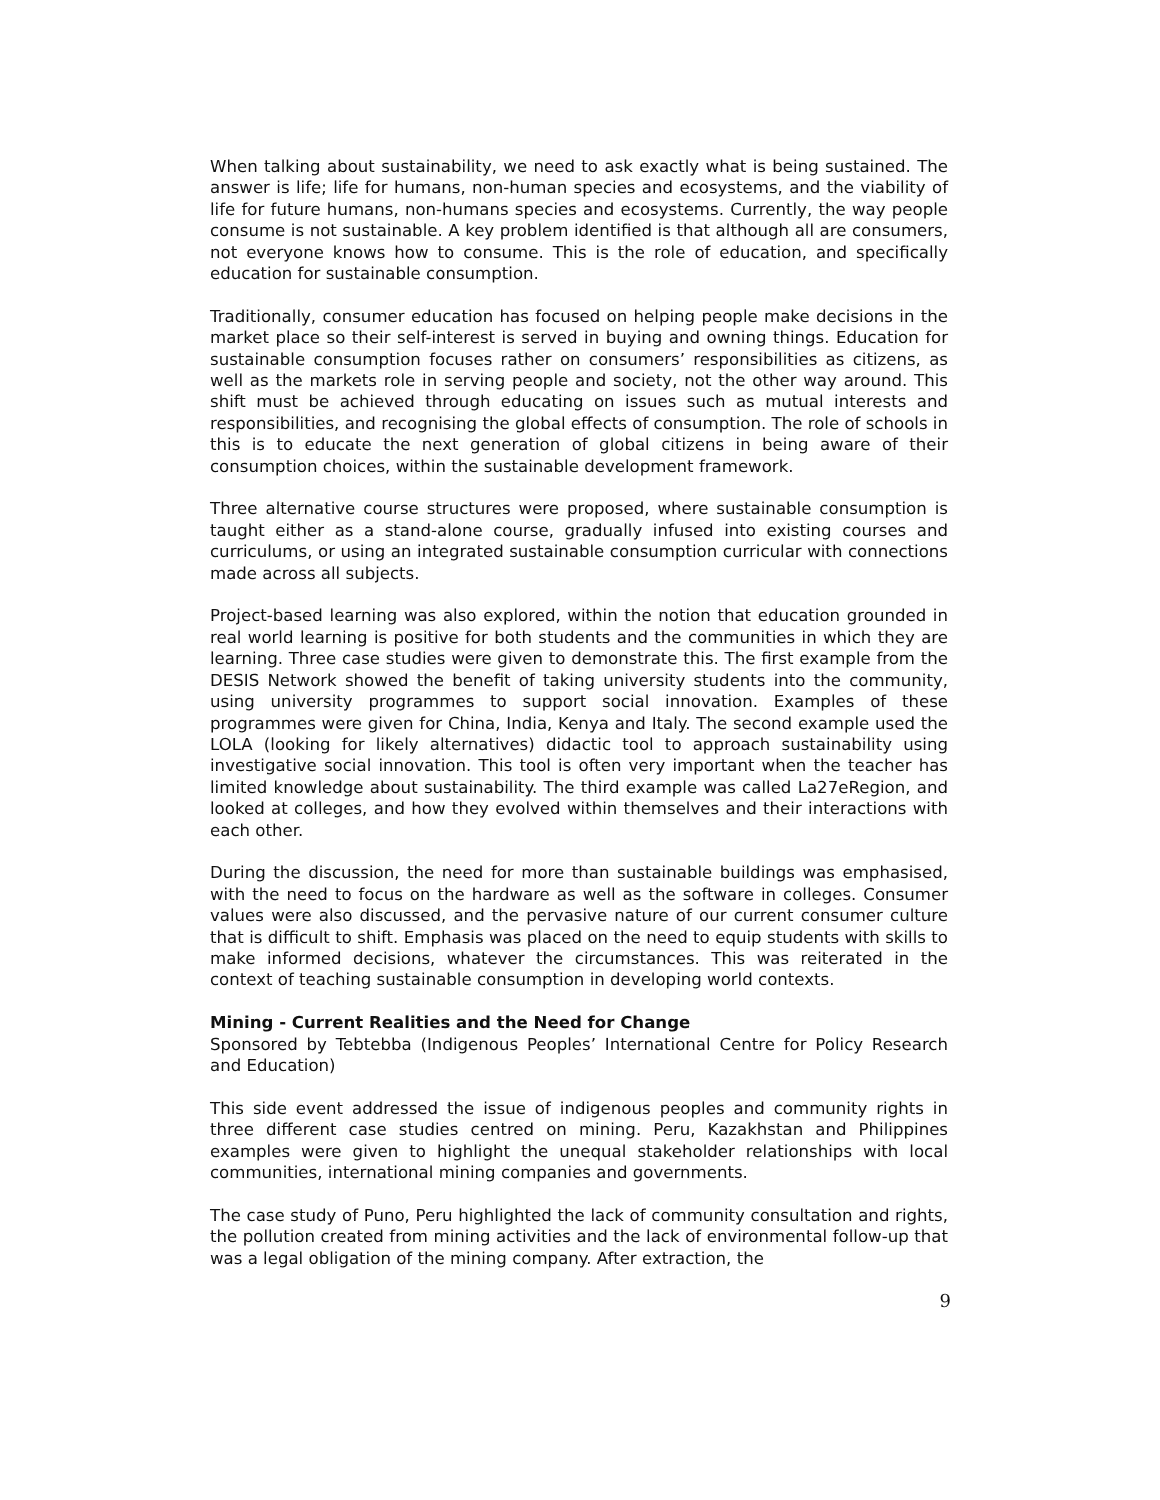When talking about sustainability, we need to ask exactly what is being sustained. The answer is life; life for humans, non-human species and ecosystems, and the viability of life for future humans, non-humans species and ecosystems. Currently, the way people consume is not sustainable. A key problem identified is that although all are consumers, not everyone knows how to consume. This is the role of education, and specifically education for sustainable consumption.
Traditionally, consumer education has focused on helping people make decisions in the market place so their self-interest is served in buying and owning things. Education for sustainable consumption focuses rather on consumers’ responsibilities as citizens, as well as the markets role in serving people and society, not the other way around. This shift must be achieved through educating on issues such as mutual interests and responsibilities, and recognising the global effects of consumption. The role of schools in this is to educate the next generation of global citizens in being aware of their consumption choices, within the sustainable development framework.
Three alternative course structures were proposed, where sustainable consumption is taught either as a stand-alone course, gradually infused into existing courses and curriculums, or using an integrated sustainable consumption curricular with connections made across all subjects.
Project-based learning was also explored, within the notion that education grounded in real world learning is positive for both students and the communities in which they are learning. Three case studies were given to demonstrate this. The first example from the DESIS Network showed the benefit of taking university students into the community, using university programmes to support social innovation. Examples of these programmes were given for China, India, Kenya and Italy. The second example used the LOLA (looking for likely alternatives) didactic tool to approach sustainability using investigative social innovation. This tool is often very important when the teacher has limited knowledge about sustainability. The third example was called La27eRegion, and looked at colleges, and how they evolved within themselves and their interactions with each other.
During the discussion, the need for more than sustainable buildings was emphasised, with the need to focus on the hardware as well as the software in colleges. Consumer values were also discussed, and the pervasive nature of our current consumer culture that is difficult to shift. Emphasis was placed on the need to equip students with skills to make informed decisions, whatever the circumstances. This was reiterated in the context of teaching sustainable consumption in developing world contexts.
Mining - Current Realities and the Need for Change
Sponsored by Tebtebba (Indigenous Peoples’ International Centre for Policy Research and Education)
This side event addressed the issue of indigenous peoples and community rights in three different case studies centred on mining. Peru, Kazakhstan and Philippines examples were given to highlight the unequal stakeholder relationships with local communities, international mining companies and governments.
The case study of Puno, Peru highlighted the lack of community consultation and rights, the pollution created from mining activities and the lack of environmental follow-up that was a legal obligation of the mining company. After extraction, the
9